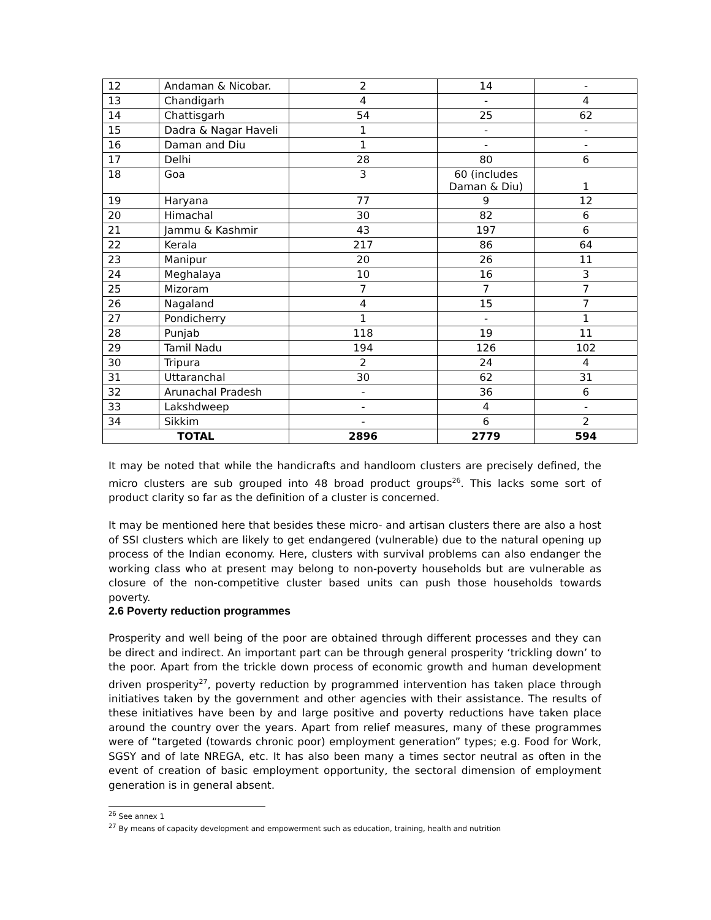| 12 | Andaman & Nicobar. | 2 | 14 | - |
| 13 | Chandigarh | 4 | - | 4 |
| 14 | Chattisgarh | 54 | 25 | 62 |
| 15 | Dadra & Nagar Haveli | 1 | - | - |
| 16 | Daman and Diu | 1 | - | - |
| 17 | Delhi | 28 | 80 | 6 |
| 18 | Goa | 3 | 60 (includes Daman & Diu) | 1 |
| 19 | Haryana | 77 | 9 | 12 |
| 20 | Himachal | 30 | 82 | 6 |
| 21 | Jammu & Kashmir | 43 | 197 | 6 |
| 22 | Kerala | 217 | 86 | 64 |
| 23 | Manipur | 20 | 26 | 11 |
| 24 | Meghalaya | 10 | 16 | 3 |
| 25 | Mizoram | 7 | 7 | 7 |
| 26 | Nagaland | 4 | 15 | 7 |
| 27 | Pondicherry | 1 | - | 1 |
| 28 | Punjab | 118 | 19 | 11 |
| 29 | Tamil Nadu | 194 | 126 | 102 |
| 30 | Tripura | 2 | 24 | 4 |
| 31 | Uttaranchal | 30 | 62 | 31 |
| 32 | Arunachal Pradesh | - | 36 | 6 |
| 33 | Lakshdweep | - | 4 | - |
| 34 | Sikkim | - | 6 | 2 |
| TOTAL | | 2896 | 2779 | 594 |
It may be noted that while the handicrafts and handloom clusters are precisely defined, the micro clusters are sub grouped into 48 broad product groups<sup>26</sup>. This lacks some sort of product clarity so far as the definition of a cluster is concerned.
It may be mentioned here that besides these micro- and artisan clusters there are also a host of SSI clusters which are likely to get endangered (vulnerable) due to the natural opening up process of the Indian economy. Here, clusters with survival problems can also endanger the working class who at present may belong to non-poverty households but are vulnerable as closure of the non-competitive cluster based units can push those households towards poverty.
2.6 Poverty reduction programmes
Prosperity and well being of the poor are obtained through different processes and they can be direct and indirect. An important part can be through general prosperity ‘trickling down’ to the poor. Apart from the trickle down process of economic growth and human development driven prosperity<sup>27</sup>, poverty reduction by programmed intervention has taken place through initiatives taken by the government and other agencies with their assistance. The results of these initiatives have been by and large positive and poverty reductions have taken place around the country over the years. Apart from relief measures, many of these programmes were of “targeted (towards chronic poor) employment generation” types; e.g. Food for Work, SGSY and of late NREGA, etc. It has also been many a times sector neutral as often in the event of creation of basic employment opportunity, the sectoral dimension of employment generation is in general absent.
<sup>26</sup> See annex 1
<sup>27</sup> By means of capacity development and empowerment such as education, training, health and nutrition